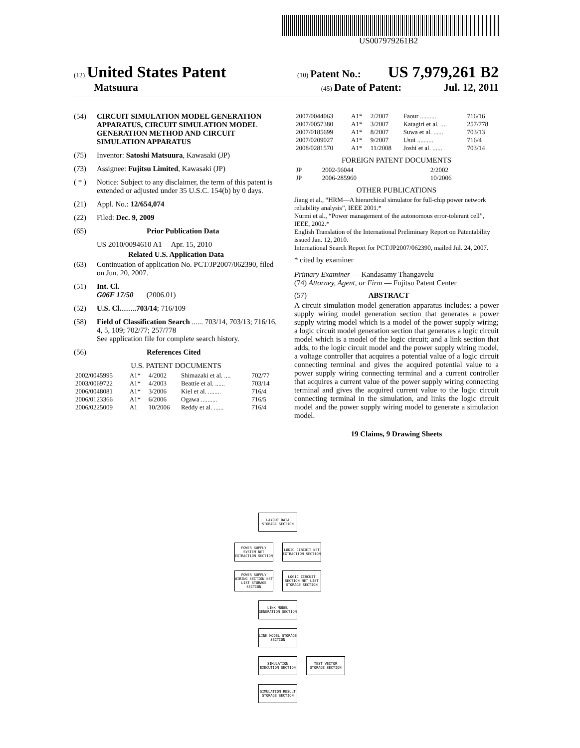US007979261B2
(12) United States Patent (10) Patent No.: US 7,979,261 B2
Matsuura (45) Date of Patent: Jul. 12, 2011
(54) CIRCUIT SIMULATION MODEL GENERATION APPARATUS, CIRCUIT SIMULATION MODEL GENERATION METHOD AND CIRCUIT SIMULATION APPARATUS
(75) Inventor: Satoshi Matsuura, Kawasaki (JP)
(73) Assignee: Fujitsu Limited, Kawasaki (JP)
( * ) Notice: Subject to any disclaimer, the term of this patent is extended or adjusted under 35 U.S.C. 154(b) by 0 days.
(21) Appl. No.: 12/654,074
(22) Filed: Dec. 9, 2009
(65) Prior Publication Data
US 2010/0094610 A1 Apr. 15, 2010
Related U.S. Application Data
(63) Continuation of application No. PCT/JP2007/062390, filed on Jun. 20, 2007.
(51) Int. Cl.
G06F 17/50 (2006.01)
(52) U.S. Cl. ........ 703/14; 716/109
(58) Field of Classification Search ...... 703/14, 703/13; 716/16, 4, 5, 109; 702/77; 257/778
See application file for complete search history.
(56) References Cited
U.S. PATENT DOCUMENTS
| 2002/0045995 | A1* | 4/2002 | Shimazaki et al. .... | 702/77 |
| 2003/0069722 | A1* | 4/2003 | Beattie et al. ...... | 703/14 |
| 2006/0048081 | A1* | 3/2006 | Kiel et al. ........ | 716/4 |
| 2006/0123366 | A1* | 6/2006 | Ogawa .......... | 716/5 |
| 2006/0225009 | A1 | 10/2006 | Reddy et al. ...... | 716/4 |
| 2007/0044063 | A1* | 2/2007 | Faour .......... | 716/16 |
| 2007/0057380 | A1* | 3/2007 | Katagiri et al. .... | 257/778 |
| 2007/0185699 | A1* | 8/2007 | Suwa et al. ...... | 703/13 |
| 2007/0209027 | A1* | 9/2007 | Usui .......... | 716/4 |
| 2008/0281570 | A1* | 11/2008 | Joshi et al. ...... | 703/14 |
FOREIGN PATENT DOCUMENTS
| JP | 2002-56044 | 2/2002 |
| JP | 2006-285960 | 10/2006 |
OTHER PUBLICATIONS
Jiang et al., “HRM—A hierarchical simulator for full-chip power network reliability analysis”, IEEE 2001.*
Nurmi et al., “Power management of the autonomous error-tolerant cell”, IEEE, 2002.*
English Translation of the International Preliminary Report on Patentability issued Jan. 12, 2010.
International Search Report for PCT/JP2007/062390, mailed Jul. 24, 2007.
* cited by examiner
Primary Examiner — Kandasamy Thangavelu
(74) Attorney, Agent, or Firm — Fujitsu Patent Center
(57) ABSTRACT
A circuit simulation model generation apparatus includes: a power supply wiring model generation section that generates a power supply wiring model which is a model of the power supply wiring; a logic circuit model generation section that generates a logic circuit model which is a model of the logic circuit; and a link section that adds, to the logic circuit model and the power supply wiring model, a voltage controller that acquires a potential value of a logic circuit connecting terminal and gives the acquired potential value to a power supply wiring connecting terminal and a current controller that acquires a current value of the power supply wiring connecting terminal and gives the acquired current value to the logic circuit connecting terminal in the simulation, and links the logic circuit model and the power supply wiring model to generate a simulation model.
19 Claims, 9 Drawing Sheets
LAYOUT DATA STORAGE SECTION
POWER SUPPLY SYSTEM NET EXTRACTION SECTION
LOGIC CIRCUIT NET EXTRACTION SECTION
POWER SUPPLY WIRING SECTION NET LIST STORAGE SECTION
LOGIC CIRCUIT SECTION NET LIST STORAGE SECTION
LINK MODEL GENERATION SECTION
LINK MODEL STORAGE SECTION
SIMULATION EXECUTION SECTION
TEST VECTOR STORAGE SECTION
SIMULATION RESULT STORAGE SECTION